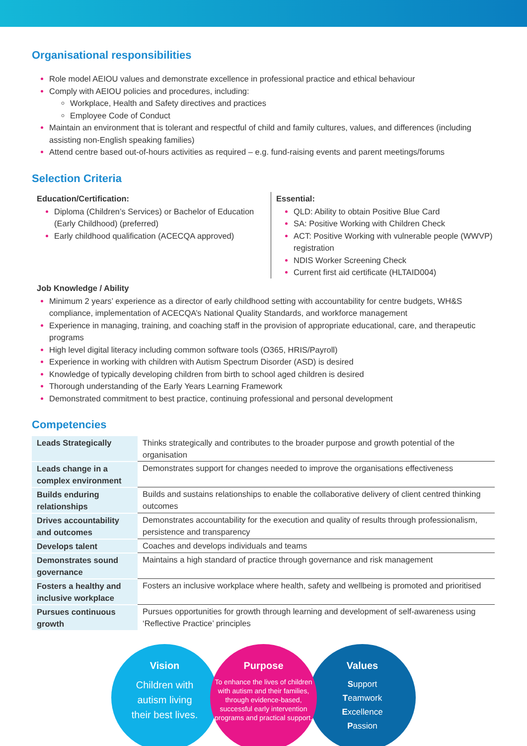Organisational responsibilities
Role model AEIOU values and demonstrate excellence in professional practice and ethical behaviour
Comply with AEIOU policies and procedures, including:
Workplace, Health and Safety directives and practices
Employee Code of Conduct
Maintain an environment that is tolerant and respectful of child and family cultures, values, and differences (including assisting non-English speaking families)
Attend centre based out-of-hours activities as required – e.g. fund-raising events and parent meetings/forums
Selection Criteria
Education/Certification:
Diploma (Children’s Services) or Bachelor of Education (Early Childhood) (preferred)
Early childhood qualification (ACECQA approved)
Essential:
QLD: Ability to obtain Positive Blue Card
SA: Positive Working with Children Check
ACT: Positive Working with vulnerable people (WWVP) registration
NDIS Worker Screening Check
Current first aid certificate (HLTAID004)
Job Knowledge / Ability
Minimum 2 years’ experience as a director of early childhood setting with accountability for centre budgets, WH&S compliance, implementation of ACECQA’s National Quality Standards, and workforce management
Experience in managing, training, and coaching staff in the provision of appropriate educational, care, and therapeutic programs
High level digital literacy including common software tools (O365, HRIS/Payroll)
Experience in working with children with Autism Spectrum Disorder (ASD) is desired
Knowledge of typically developing children from birth to school aged children is desired
Thorough understanding of the Early Years Learning Framework
Demonstrated commitment to best practice, continuing professional and personal development
Competencies
| Leads Strategically | Thinks strategically and contributes to the broader purpose and growth potential of the organisation |
| Leads change in a complex environment | Demonstrates support for changes needed to improve the organisations effectiveness |
| Builds enduring relationships | Builds and sustains relationships to enable the collaborative delivery of client centred thinking outcomes |
| Drives accountability and outcomes | Demonstrates accountability for the execution and quality of results through professionalism, persistence and transparency |
| Develops talent | Coaches and develops individuals and teams |
| Demonstrates sound governance | Maintains a high standard of practice through governance and risk management |
| Fosters a healthy and inclusive workplace | Fosters an inclusive workplace where health, safety and wellbeing is promoted and prioritised |
| Pursues continuous growth | Pursues opportunities for growth through learning and development of self-awareness using ‘Reflective Practice’ principles |
Vision
Children with
autism living
their best lives.
Purpose
To enhance the lives of children with autism and their families, through evidence-based, successful early intervention programs and practical support.
Values
Support
Teamwork
Excellence
Passion